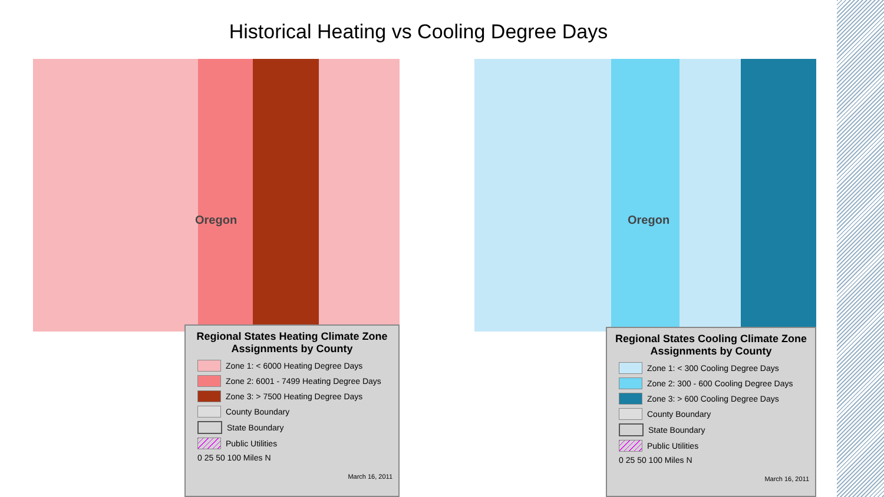Historical Heating vs Cooling Degree Days
Oregon
Regional States Heating Climate Zone Assignments by County
Zone 1: < 6000 Heating Degree Days
Zone 2: 6001 - 7499 Heating Degree Days
Zone 3: > 7500 Heating Degree Days
County Boundary
State Boundary
Public Utilities
0 25 50 100 Miles N
March 16, 2011
Oregon
Regional States Cooling Climate Zone Assignments by County
Zone 1: < 300 Cooling Degree Days
Zone 2: 300 - 600 Cooling Degree Days
Zone 3: > 600 Cooling Degree Days
County Boundary
State Boundary
Public Utilities
0 25 50 100 Miles N
March 16, 2011